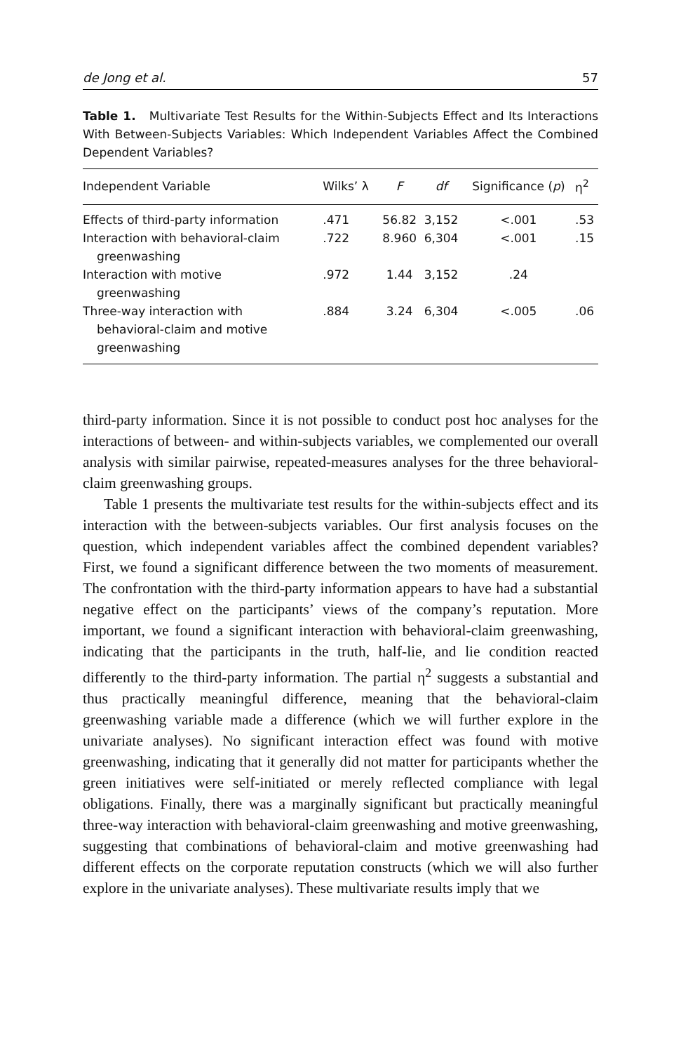de Jong et al. 57
Table 1. Multivariate Test Results for the Within-Subjects Effect and Its Interactions With Between-Subjects Variables: Which Independent Variables Affect the Combined Dependent Variables?
| Independent Variable | Wilks’ λ | F | df | Significance ( p ) | η<sup>2</sup> |
| --- | --- | --- | --- | --- | --- |
| Effects of third-party information | .471 | 56.82 | 3,152 | <.001 | .53 |
| Interaction with behavioral-claim greenwashing | .722 | 8.960 | 6,304 | <.001 | .15 |
| Interaction with motive greenwashing | .972 | 1.44 | 3,152 | .24 | |
| Three-way interaction with behavioral-claim and motive greenwashing | .884 | 3.24 | 6,304 | <.005 | .06 |
third-party information. Since it is not possible to conduct post hoc analyses for the interactions of between- and within-subjects variables, we complemented our overall analysis with similar pairwise, repeated-measures analyses for the three behavioral-claim greenwashing groups.
Table 1 presents the multivariate test results for the within-subjects effect and its interaction with the between-subjects variables. Our first analysis focuses on the question, which independent variables affect the combined dependent variables? First, we found a significant difference between the two moments of measurement. The confrontation with the third-party information appears to have had a substantial negative effect on the participants’ views of the company’s reputation. More important, we found a significant interaction with behavioral-claim greenwashing, indicating that the participants in the truth, half-lie, and lie condition reacted differently to the third-party information. The partial η<sup>2</sup> suggests a substantial and thus practically meaningful difference, meaning that the behavioral-claim greenwashing variable made a difference (which we will further explore in the univariate analyses). No significant interaction effect was found with motive greenwashing, indicating that it generally did not matter for participants whether the green initiatives were self-initiated or merely reflected compliance with legal obligations. Finally, there was a marginally significant but practically meaningful three-way interaction with behavioral-claim greenwashing and motive greenwashing, suggesting that combinations of behavioral-claim and motive greenwashing had different effects on the corporate reputation constructs (which we will also further explore in the univariate analyses). These multivariate results imply that we